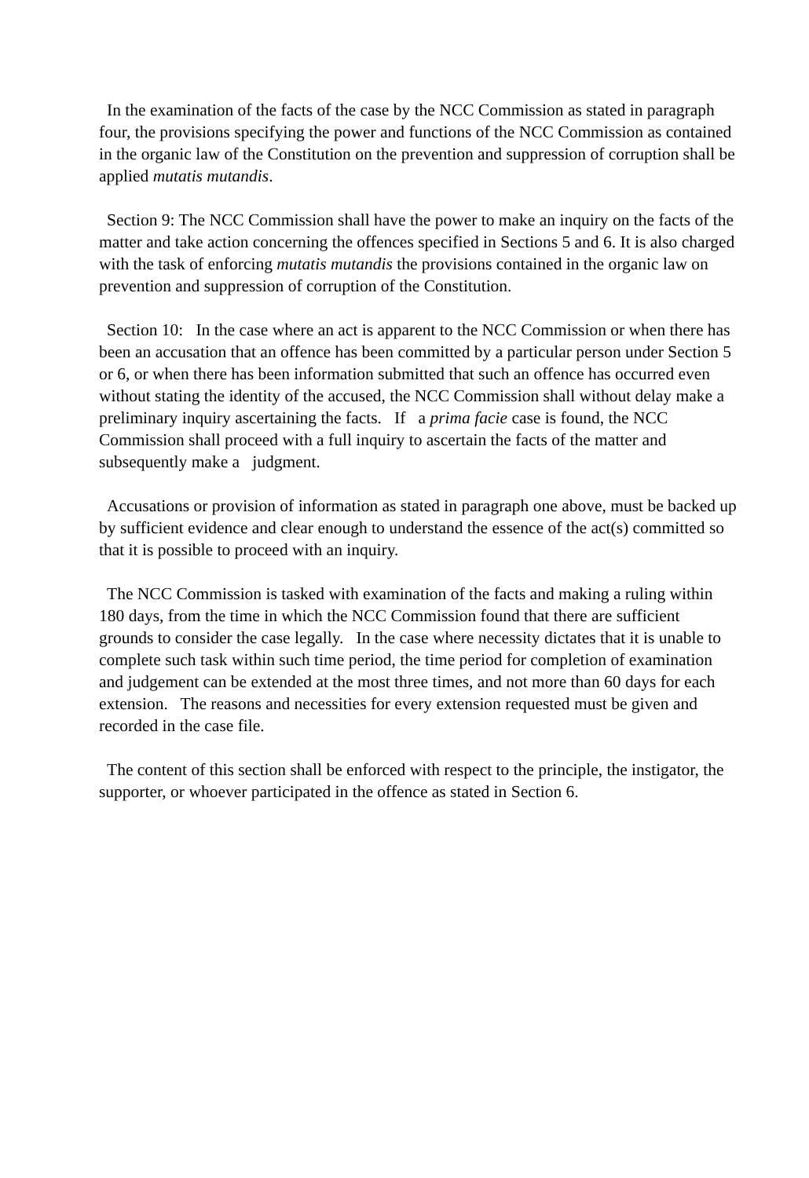In the examination of the facts of the case by the NCC Commission as stated in paragraph four, the provisions specifying the power and functions of the NCC Commission as contained in the organic law of the Constitution on the prevention and suppression of corruption shall be applied mutatis mutandis.
Section 9: The NCC Commission shall have the power to make an inquiry on the facts of the matter and take action concerning the offences specified in Sections 5 and 6. It is also charged with the task of enforcing mutatis mutandis the provisions contained in the organic law on prevention and suppression of corruption of the Constitution.
Section 10: In the case where an act is apparent to the NCC Commission or when there has been an accusation that an offence has been committed by a particular person under Section 5 or 6, or when there has been information submitted that such an offence has occurred even without stating the identity of the accused, the NCC Commission shall without delay make a preliminary inquiry ascertaining the facts. If a prima facie case is found, the NCC Commission shall proceed with a full inquiry to ascertain the facts of the matter and subsequently make a judgment.
Accusations or provision of information as stated in paragraph one above, must be backed up by sufficient evidence and clear enough to understand the essence of the act(s) committed so that it is possible to proceed with an inquiry.
The NCC Commission is tasked with examination of the facts and making a ruling within 180 days, from the time in which the NCC Commission found that there are sufficient grounds to consider the case legally. In the case where necessity dictates that it is unable to complete such task within such time period, the time period for completion of examination and judgement can be extended at the most three times, and not more than 60 days for each extension. The reasons and necessities for every extension requested must be given and recorded in the case file.
The content of this section shall be enforced with respect to the principle, the instigator, the supporter, or whoever participated in the offence as stated in Section 6.